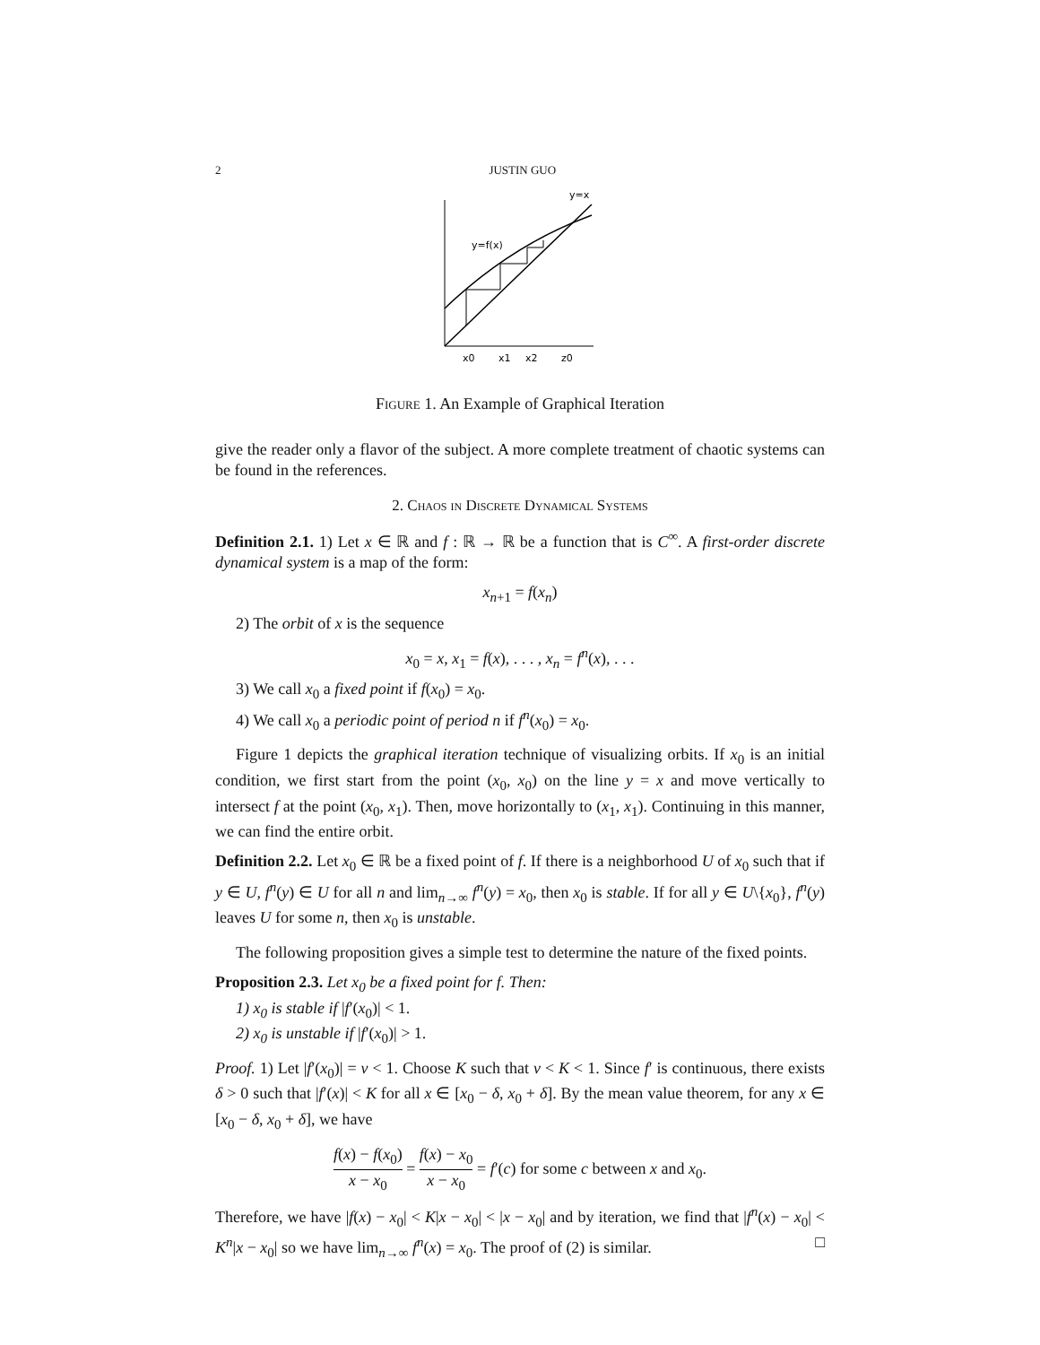2 JUSTIN GUO
y=x
y=f(x)
x0
x1
x2
z0
Figure 1. An Example of Graphical Iteration
give the reader only a flavor of the subject. A more complete treatment of chaotic systems can be found in the references.
2. Chaos in Discrete Dynamical Systems
Definition 2.1. 1) Let x ∈ ℝ and f : ℝ → ℝ be a function that is C<sup>∞</sup>. A first-order discrete dynamical system is a map of the form:
x<sub>n+1</sub> = f(x<sub>n</sub>)
2) The orbit of x is the sequence
x<sub>0</sub> = x, x<sub>1</sub> = f(x), . . . , x<sub>n</sub> = f<sup>n</sup>(x), . . .
3) We call x<sub>0</sub> a fixed point if f(x<sub>0</sub>) = x<sub>0</sub>.
4) We call x<sub>0</sub> a periodic point of period n if f<sup>n</sup>(x<sub>0</sub>) = x<sub>0</sub>.
Figure 1 depicts the graphical iteration technique of visualizing orbits. If x<sub>0</sub> is an initial condition, we first start from the point (x<sub>0</sub>, x<sub>0</sub>) on the line y = x and move vertically to intersect f at the point (x<sub>0</sub>, x<sub>1</sub>). Then, move horizontally to (x<sub>1</sub>, x<sub>1</sub>). Continuing in this manner, we can find the entire orbit.
Definition 2.2. Let x<sub>0</sub> ∈ ℝ be a fixed point of f. If there is a neighborhood U of x<sub>0</sub> such that if y ∈ U, f<sup>n</sup>(y) ∈ U for all n and lim<sub>n→∞</sub> f<sup>n</sup>(y) = x<sub>0</sub>, then x<sub>0</sub> is stable. If for all y ∈ U\{x<sub>0</sub>}, f<sup>n</sup>(y) leaves U for some n, then x<sub>0</sub> is unstable.
The following proposition gives a simple test to determine the nature of the fixed points.
Proposition 2.3. Let x<sub>0</sub> be a fixed point for f. Then:
1) x<sub>0</sub> is stable if |f′(x<sub>0</sub>)| < 1.
2) x<sub>0</sub> is unstable if |f′(x<sub>0</sub>)| > 1.
Proof. 1) Let |f′(x<sub>0</sub>)| = v < 1. Choose K such that v < K < 1. Since f′ is continuous, there exists δ > 0 such that |f′(x)| < K for all x ∈ [x<sub>0</sub> − δ, x<sub>0</sub> + δ]. By the mean value theorem, for any x ∈ [x<sub>0</sub> − δ, x<sub>0</sub> + δ], we have
f(x) − f(x<sub>0</sub>) x − x<sub>0</sub> = f(x) − x<sub>0</sub> x − x<sub>0</sub> = f′(c) for some c between x and x<sub>0</sub>.
Therefore, we have |f(x) − x<sub>0</sub>| < K|x − x<sub>0</sub>| < |x − x<sub>0</sub>| and by iteration, we find that |f<sup>n</sup>(x) − x<sub>0</sub>| < K<sup>n</sup>|x − x<sub>0</sub>| so we have lim<sub>n→∞</sub> f<sup>n</sup>(x) = x<sub>0</sub>. The proof of (2) is similar. □